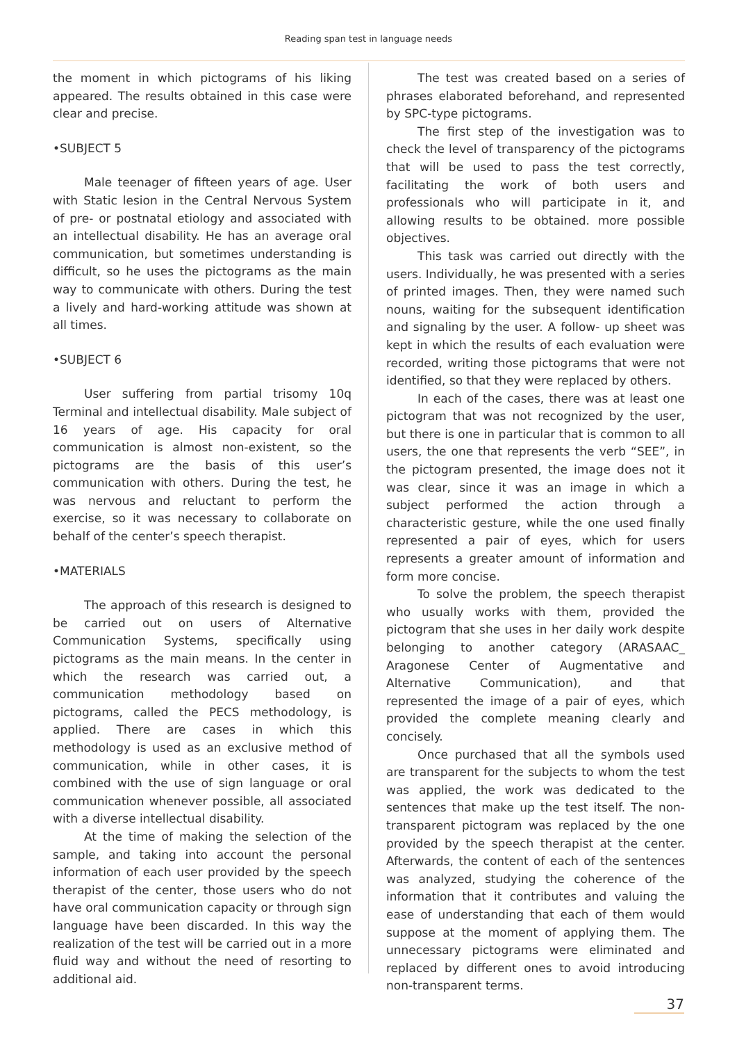Reading span test in language needs
the moment in which pictograms of his liking appeared. The results obtained in this case were clear and precise.
•SUBJECT 5
Male teenager of fifteen years of age. User with Static lesion in the Central Nervous System of pre- or postnatal etiology and associated with an intellectual disability. He has an average oral communication, but sometimes understanding is difficult, so he uses the pictograms as the main way to communicate with others. During the test a lively and hard-working attitude was shown at all times.
•SUBJECT 6
User suffering from partial trisomy 10q Terminal and intellectual disability. Male subject of 16 years of age. His capacity for oral communication is almost non-existent, so the pictograms are the basis of this user’s communication with others. During the test, he was nervous and reluctant to perform the exercise, so it was necessary to collaborate on behalf of the center’s speech therapist.
•MATERIALS
The approach of this research is designed to be carried out on users of Alternative Communication Systems, specifically using pictograms as the main means. In the center in which the research was carried out, a communication methodology based on pictograms, called the PECS methodology, is applied. There are cases in which this methodology is used as an exclusive method of communication, while in other cases, it is combined with the use of sign language or oral communication whenever possible, all associated with a diverse intellectual disability.
At the time of making the selection of the sample, and taking into account the personal information of each user provided by the speech therapist of the center, those users who do not have oral communication capacity or through sign language have been discarded. In this way the realization of the test will be carried out in a more fluid way and without the need of resorting to additional aid.
The test was created based on a series of phrases elaborated beforehand, and represented by SPC-type pictograms.
The first step of the investigation was to check the level of transparency of the pictograms that will be used to pass the test correctly, facilitating the work of both users and professionals who will participate in it, and allowing results to be obtained. more possible objectives.
This task was carried out directly with the users. Individually, he was presented with a series of printed images. Then, they were named such nouns, waiting for the subsequent identification and signaling by the user. A follow- up sheet was kept in which the results of each evaluation were recorded, writing those pictograms that were not identified, so that they were replaced by others.
In each of the cases, there was at least one pictogram that was not recognized by the user, but there is one in particular that is common to all users, the one that represents the verb “SEE”, in the pictogram presented, the image does not it was clear, since it was an image in which a subject performed the action through a characteristic gesture, while the one used finally represented a pair of eyes, which for users represents a greater amount of information and form more concise.
To solve the problem, the speech therapist who usually works with them, provided the pictogram that she uses in her daily work despite belonging to another category (ARASAAC_ Aragonese Center of Augmentative and Alternative Communication), and that represented the image of a pair of eyes, which provided the complete meaning clearly and concisely.
Once purchased that all the symbols used are transparent for the subjects to whom the test was applied, the work was dedicated to the sentences that make up the test itself. The non-transparent pictogram was replaced by the one provided by the speech therapist at the center. Afterwards, the content of each of the sentences was analyzed, studying the coherence of the information that it contributes and valuing the ease of understanding that each of them would suppose at the moment of applying them. The unnecessary pictograms were eliminated and replaced by different ones to avoid introducing non-transparent terms.
37